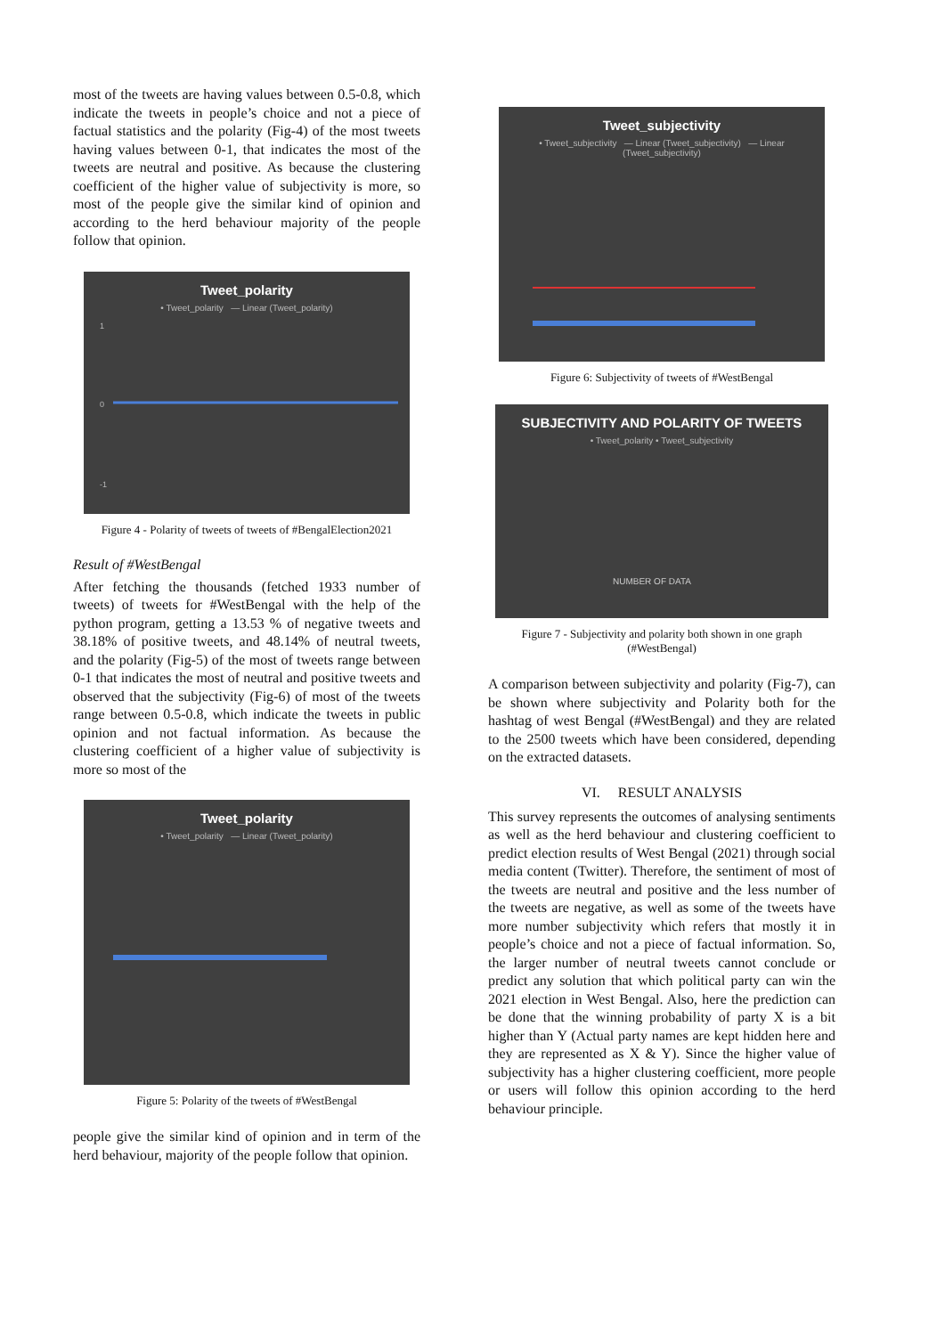most of the tweets are having values between 0.5-0.8, which indicate the tweets in people’s choice and not a piece of factual statistics and the polarity (Fig-4) of the most tweets having values between 0-1, that indicates the most of the tweets are neutral and positive. As because the clustering coefficient of the higher value of subjectivity is more, so most of the people give the similar kind of opinion and according to the herd behaviour majority of the people follow that opinion.
Tweet_polarity
• Tweet_polarity — Linear (Tweet_polarity)
1
0
-1
Figure 4 - Polarity of tweets of tweets of #BengalElection2021
Result of #WestBengal
After fetching the thousands (fetched 1933 number of tweets) of tweets for #WestBengal with the help of the python program, getting a 13.53 % of negative tweets and 38.18% of positive tweets, and 48.14% of neutral tweets, and the polarity (Fig-5) of the most of tweets range between 0-1 that indicates the most of neutral and positive tweets and observed that the subjectivity (Fig-6) of most of the tweets range between 0.5-0.8, which indicate the tweets in public opinion and not factual information. As because the clustering coefficient of a higher value of subjectivity is more so most of the
Tweet_polarity
• Tweet_polarity — Linear (Tweet_polarity)
Figure 5: Polarity of the tweets of #WestBengal
people give the similar kind of opinion and in term of the herd behaviour, majority of the people follow that opinion.
Tweet_subjectivity
• Tweet_subjectivity — Linear (Tweet_subjectivity) — Linear (Tweet_subjectivity)
Figure 6: Subjectivity of tweets of #WestBengal
SUBJECTIVITY AND POLARITY OF TWEETS
• Tweet_polarity • Tweet_subjectivity
NUMBER OF DATA
Figure 7 - Subjectivity and polarity both shown in one graph
(#WestBengal)
A comparison between subjectivity and polarity (Fig-7), can be shown where subjectivity and Polarity both for the hashtag of west Bengal (#WestBengal) and they are related to the 2500 tweets which have been considered, depending on the extracted datasets.
VI. RESULT ANALYSIS
This survey represents the outcomes of analysing sentiments as well as the herd behaviour and clustering coefficient to predict election results of West Bengal (2021) through social media content (Twitter). Therefore, the sentiment of most of the tweets are neutral and positive and the less number of the tweets are negative, as well as some of the tweets have more number subjectivity which refers that mostly it in people’s choice and not a piece of factual information. So, the larger number of neutral tweets cannot conclude or predict any solution that which political party can win the 2021 election in West Bengal. Also, here the prediction can be done that the winning probability of party X is a bit higher than Y (Actual party names are kept hidden here and they are represented as X & Y). Since the higher value of subjectivity has a higher clustering coefficient, more people or users will follow this opinion according to the herd behaviour principle.